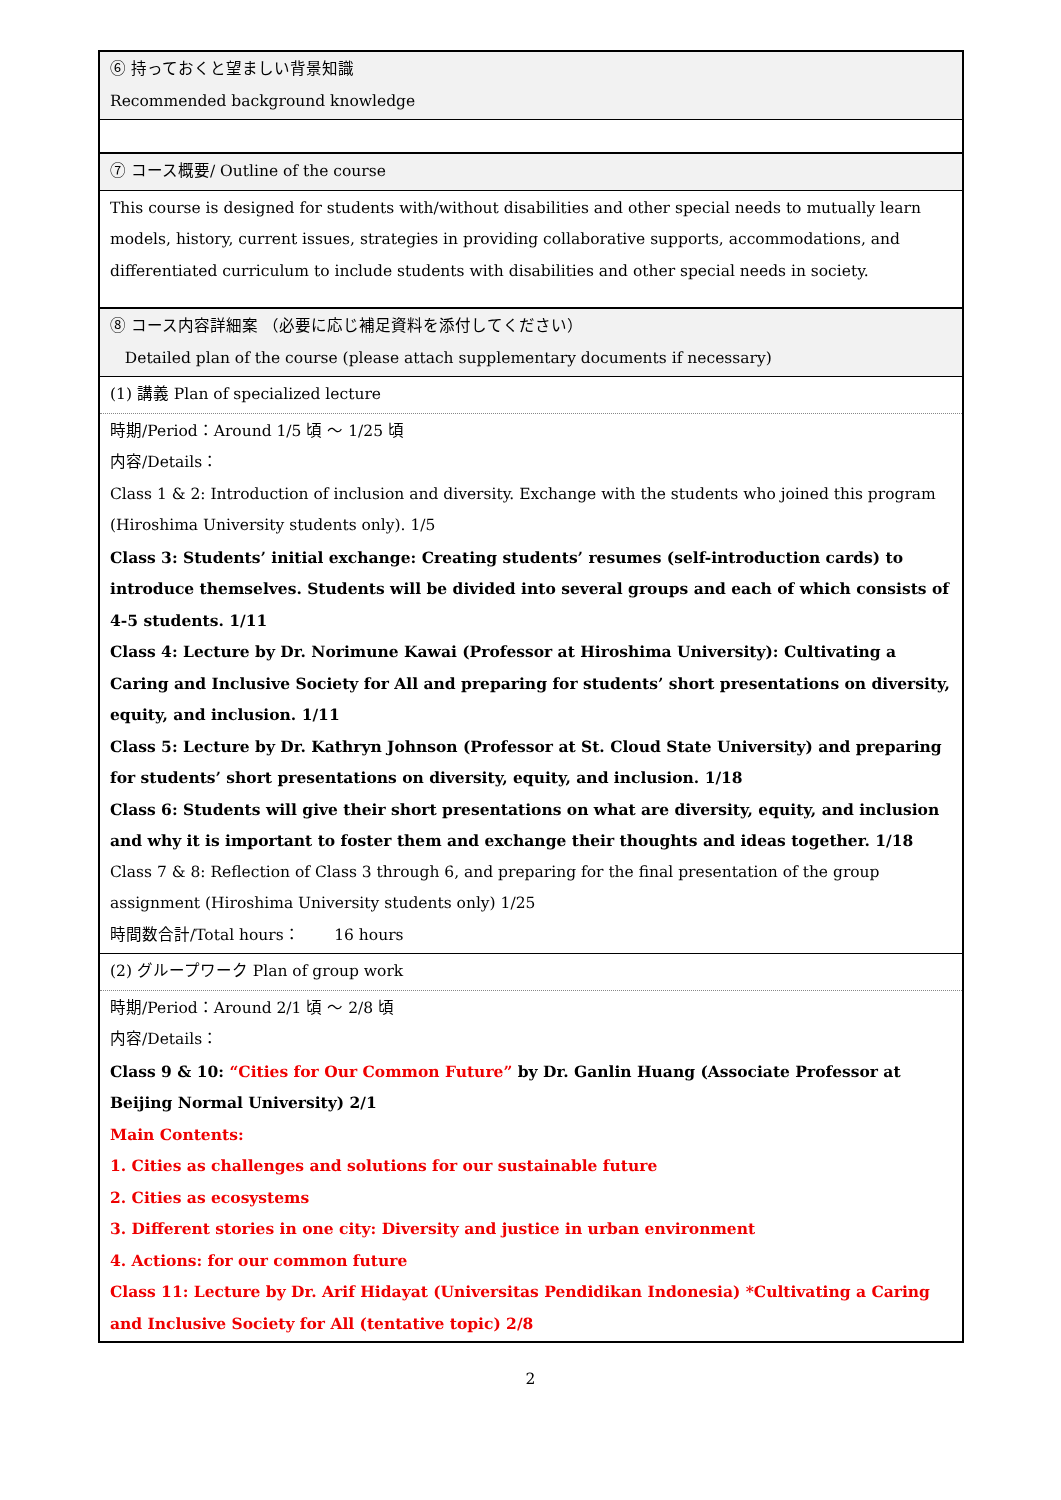| ⑥ 持っておくと望ましい背景知識 Recommended background knowledge |
| ⑦ コース概要/ Outline of the course |
| This course is designed for students with/without disabilities and other special needs to mutually learn models, history, current issues, strategies in providing collaborative supports, accommodations, and differentiated curriculum to include students with disabilities and other special needs in society. |
| ⑧ コース内容詳細案 （必要に応じ補足資料を添付してください） Detailed plan of the course (please attach supplementary documents if necessary) |
| (1) 講義 Plan of specialized lecture |
| 時期/Period：Around 1/5 頃 ～ 1/25 頃 内容/Details： Class 1 & 2: Introduction of inclusion and diversity. Exchange with the students who joined this program (Hiroshima University students only). 1/5 Class 3: Students’ initial exchange: Creating students’ resumes (self-introduction cards) to introduce themselves. Students will be divided into several groups and each of which consists of 4-5 students. 1/11 Class 4: Lecture by Dr. Norimune Kawai (Professor at Hiroshima University): Cultivating a Caring and Inclusive Society for All and preparing for students’ short presentations on diversity, equity, and inclusion. 1/11 Class 5: Lecture by Dr. Kathryn Johnson (Professor at St. Cloud State University) and preparing for students’ short presentations on diversity, equity, and inclusion. 1/18 Class 6: Students will give their short presentations on what are diversity, equity, and inclusion and why it is important to foster them and exchange their thoughts and ideas together. 1/18 Class 7 & 8: Reflection of Class 3 through 6, and preparing for the final presentation of the group assignment (Hiroshima University students only) 1/25 時間数合計/Total hours： 16 hours |
| (2) グループワーク Plan of group work |
| 時期/Period：Around 2/1 頃 ～ 2/8 頃 内容/Details： Class 9 & 10: “Cities for Our Common Future” by Dr. Ganlin Huang (Associate Professor at Beijing Normal University) 2/1 Main Contents: 1. Cities as challenges and solutions for our sustainable future 2. Cities as ecosystems 3. Different stories in one city: Diversity and justice in urban environment 4. Actions: for our common future Class 11: Lecture by Dr. Arif Hidayat (Universitas Pendidikan Indonesia) *Cultivating a Caring and Inclusive Society for All (tentative topic) 2/8 |
2